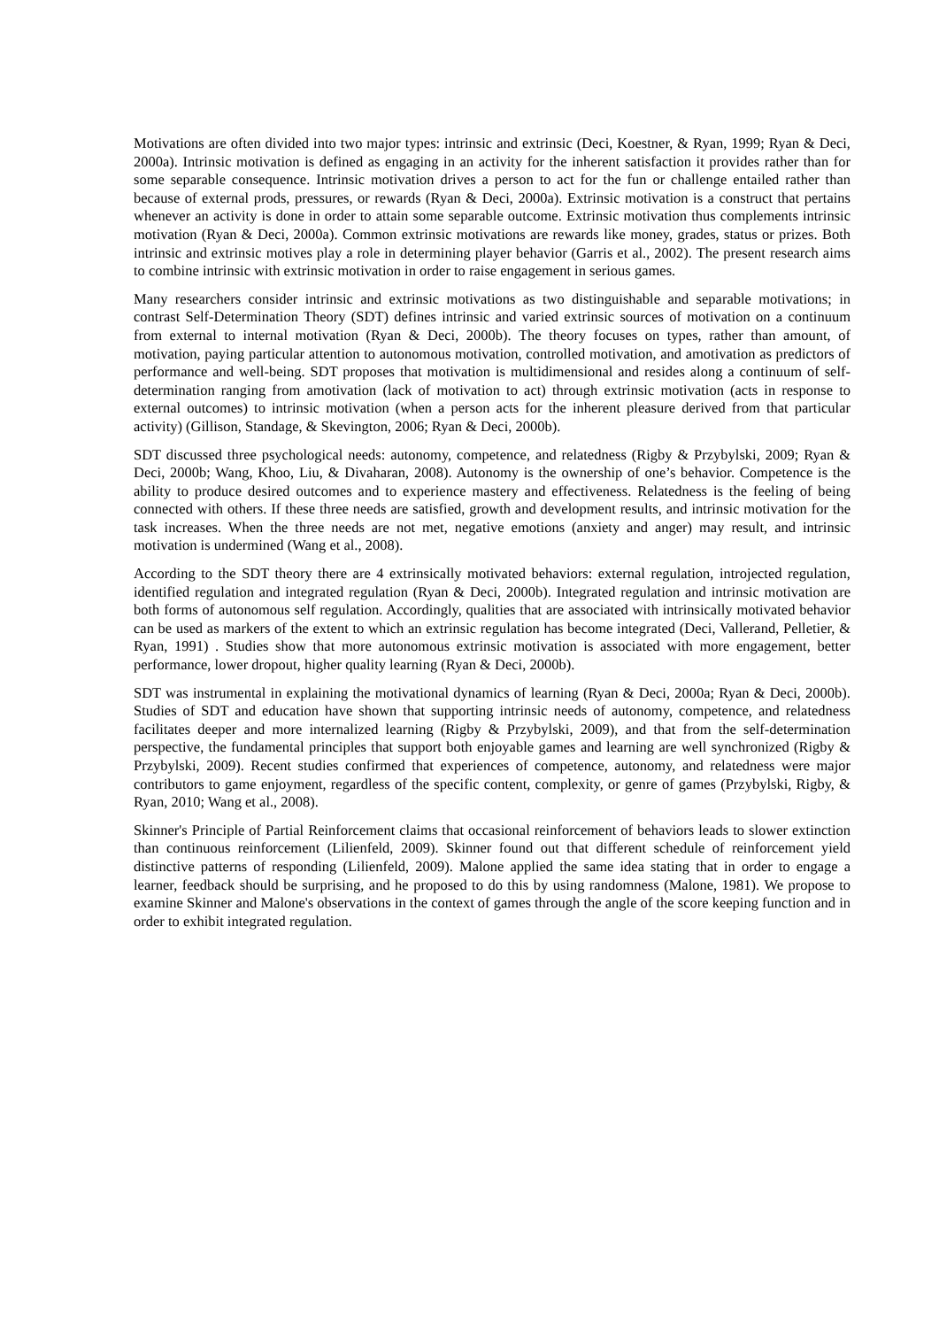Motivations are often divided into two major types: intrinsic and extrinsic (Deci, Koestner, & Ryan, 1999; Ryan & Deci, 2000a). Intrinsic motivation is defined as engaging in an activity for the inherent satisfaction it provides rather than for some separable consequence. Intrinsic motivation drives a person to act for the fun or challenge entailed rather than because of external prods, pressures, or rewards (Ryan & Deci, 2000a). Extrinsic motivation is a construct that pertains whenever an activity is done in order to attain some separable outcome. Extrinsic motivation thus complements intrinsic motivation (Ryan & Deci, 2000a). Common extrinsic motivations are rewards like money, grades, status or prizes. Both intrinsic and extrinsic motives play a role in determining player behavior (Garris et al., 2002). The present research aims to combine intrinsic with extrinsic motivation in order to raise engagement in serious games.
Many researchers consider intrinsic and extrinsic motivations as two distinguishable and separable motivations; in contrast Self-Determination Theory (SDT) defines intrinsic and varied extrinsic sources of motivation on a continuum from external to internal motivation (Ryan & Deci, 2000b). The theory focuses on types, rather than amount, of motivation, paying particular attention to autonomous motivation, controlled motivation, and amotivation as predictors of performance and well-being. SDT proposes that motivation is multidimensional and resides along a continuum of self-determination ranging from amotivation (lack of motivation to act) through extrinsic motivation (acts in response to external outcomes) to intrinsic motivation (when a person acts for the inherent pleasure derived from that particular activity) (Gillison, Standage, & Skevington, 2006; Ryan & Deci, 2000b).
SDT discussed three psychological needs: autonomy, competence, and relatedness (Rigby & Przybylski, 2009; Ryan & Deci, 2000b; Wang, Khoo, Liu, & Divaharan, 2008). Autonomy is the ownership of one’s behavior. Competence is the ability to produce desired outcomes and to experience mastery and effectiveness. Relatedness is the feeling of being connected with others. If these three needs are satisfied, growth and development results, and intrinsic motivation for the task increases. When the three needs are not met, negative emotions (anxiety and anger) may result, and intrinsic motivation is undermined (Wang et al., 2008).
According to the SDT theory there are 4 extrinsically motivated behaviors: external regulation, introjected regulation, identified regulation and integrated regulation (Ryan & Deci, 2000b). Integrated regulation and intrinsic motivation are both forms of autonomous self regulation. Accordingly, qualities that are associated with intrinsically motivated behavior can be used as markers of the extent to which an extrinsic regulation has become integrated (Deci, Vallerand, Pelletier, & Ryan, 1991) . Studies show that more autonomous extrinsic motivation is associated with more engagement, better performance, lower dropout, higher quality learning (Ryan & Deci, 2000b).
SDT was instrumental in explaining the motivational dynamics of learning (Ryan & Deci, 2000a; Ryan & Deci, 2000b). Studies of SDT and education have shown that supporting intrinsic needs of autonomy, competence, and relatedness facilitates deeper and more internalized learning (Rigby & Przybylski, 2009), and that from the self-determination perspective, the fundamental principles that support both enjoyable games and learning are well synchronized (Rigby & Przybylski, 2009). Recent studies confirmed that experiences of competence, autonomy, and relatedness were major contributors to game enjoyment, regardless of the specific content, complexity, or genre of games (Przybylski, Rigby, & Ryan, 2010; Wang et al., 2008).
Skinner's Principle of Partial Reinforcement claims that occasional reinforcement of behaviors leads to slower extinction than continuous reinforcement (Lilienfeld, 2009). Skinner found out that different schedule of reinforcement yield distinctive patterns of responding (Lilienfeld, 2009). Malone applied the same idea stating that in order to engage a learner, feedback should be surprising, and he proposed to do this by using randomness (Malone, 1981). We propose to examine Skinner and Malone's observations in the context of games through the angle of the score keeping function and in order to exhibit integrated regulation.